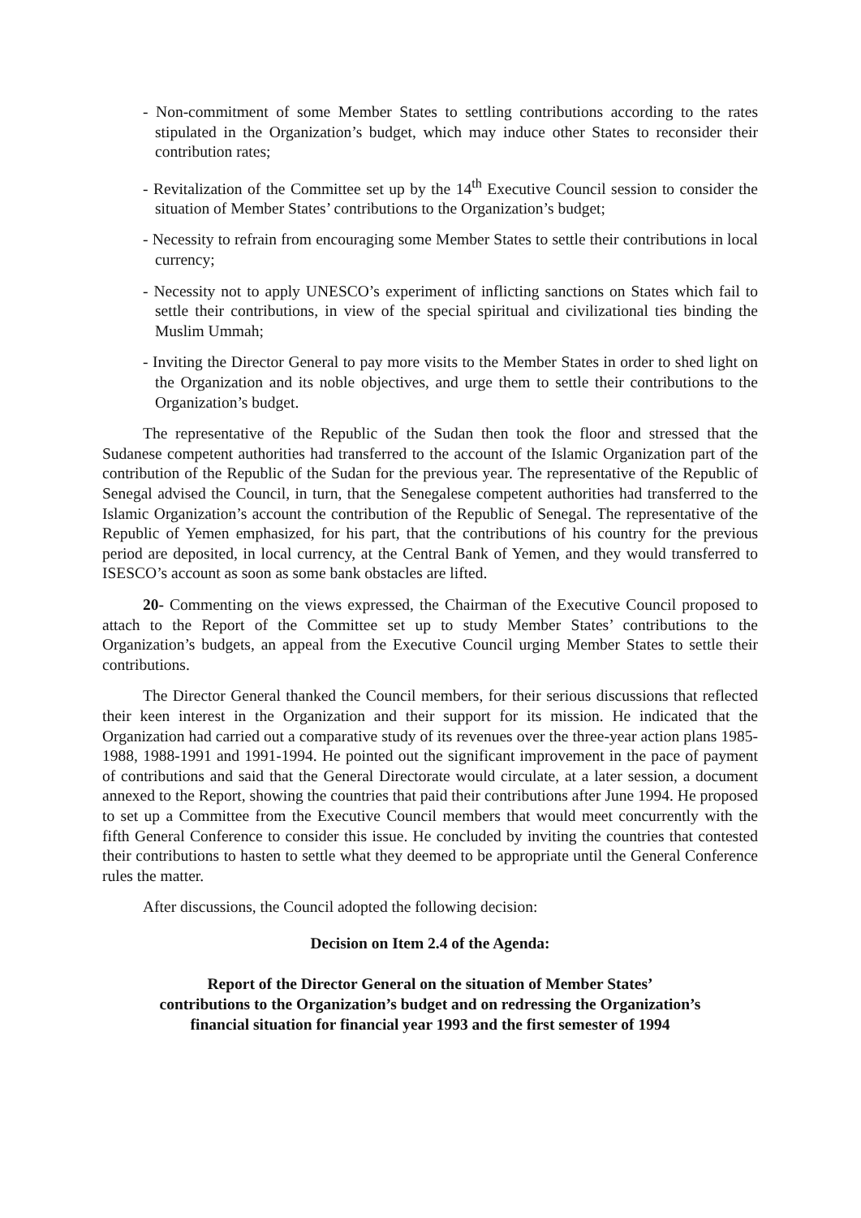- Non-commitment of some Member States to settling contributions according to the rates stipulated in the Organization’s budget, which may induce other States to reconsider their contribution rates;
- Revitalization of the Committee set up by the 14<sup>th</sup> Executive Council session to consider the situation of Member States’ contributions to the Organization’s budget;
- Necessity to refrain from encouraging some Member States to settle their contributions in local currency;
- Necessity not to apply UNESCO’s experiment of inflicting sanctions on States which fail to settle their contributions, in view of the special spiritual and civilizational ties binding the Muslim Ummah;
- Inviting the Director General to pay more visits to the Member States in order to shed light on the Organization and its noble objectives, and urge them to settle their contributions to the Organization’s budget.
The representative of the Republic of the Sudan then took the floor and stressed that the Sudanese competent authorities had transferred to the account of the Islamic Organization part of the contribution of the Republic of the Sudan for the previous year. The representative of the Republic of Senegal advised the Council, in turn, that the Senegalese competent authorities had transferred to the Islamic Organization’s account the contribution of the Republic of Senegal. The representative of the Republic of Yemen emphasized, for his part, that the contributions of his country for the previous period are deposited, in local currency, at the Central Bank of Yemen, and they would transferred to ISESCO’s account as soon as some bank obstacles are lifted.
20- Commenting on the views expressed, the Chairman of the Executive Council proposed to attach to the Report of the Committee set up to study Member States’ contributions to the Organization’s budgets, an appeal from the Executive Council urging Member States to settle their contributions.
The Director General thanked the Council members, for their serious discussions that reflected their keen interest in the Organization and their support for its mission. He indicated that the Organization had carried out a comparative study of its revenues over the three-year action plans 1985-1988, 1988-1991 and 1991-1994. He pointed out the significant improvement in the pace of payment of contributions and said that the General Directorate would circulate, at a later session, a document annexed to the Report, showing the countries that paid their contributions after June 1994. He proposed to set up a Committee from the Executive Council members that would meet concurrently with the fifth General Conference to consider this issue. He concluded by inviting the countries that contested their contributions to hasten to settle what they deemed to be appropriate until the General Conference rules the matter.
After discussions, the Council adopted the following decision:
Decision on Item 2.4 of the Agenda:
Report of the Director General on the situation of Member States’
contributions to the Organization’s budget and on redressing the Organization’s
financial situation for financial year 1993 and the first semester of 1994